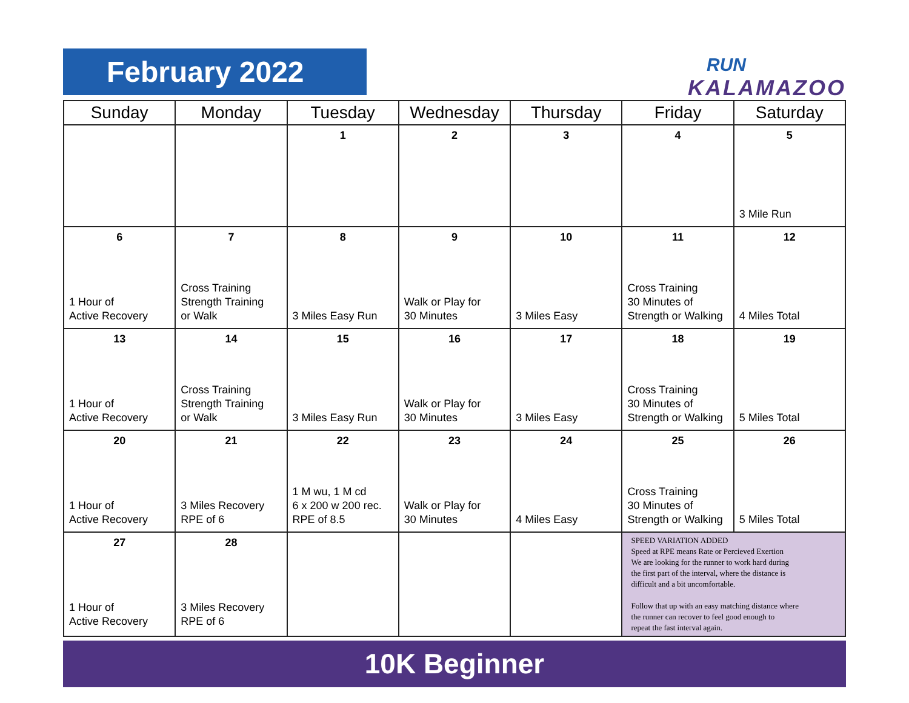February 2022
RUN
KALAMAZOO
| Sunday | Monday | Tuesday | Wednesday | Thursday | Friday | Saturday |
| --- | --- | --- | --- | --- | --- | --- |
| | | 1 | 2 | 3 | 4 | 5 3 Mile Run |
| 6 1 Hour of Active Recovery | 7 Cross Training Strength Training or Walk | 8 3 Miles Easy Run | 9 Walk or Play for 30 Minutes | 10 3 Miles Easy | 11 Cross Training 30 Minutes of Strength or Walking | 12 4 Miles Total |
| 13 1 Hour of Active Recovery | 14 Cross Training Strength Training or Walk | 15 3 Miles Easy Run | 16 Walk or Play for 30 Minutes | 17 3 Miles Easy | 18 Cross Training 30 Minutes of Strength or Walking | 19 5 Miles Total |
| 20 1 Hour of Active Recovery | 21 3 Miles Recovery RPE of 6 | 22 1 M wu, 1 M cd 6 x 200 w 200 rec. RPE of 8.5 | 23 Walk or Play for 30 Minutes | 24 4 Miles Easy | 25 Cross Training 30 Minutes of Strength or Walking | 26 5 Miles Total |
| 27 1 Hour of Active Recovery | 28 3 Miles Recovery RPE of 6 | | | | SPEED VARIATION ADDED Speed at RPE means Rate or Percieved Exertion We are looking for the runner to work hard during the first part of the interval, where the distance is difficult and a bit uncomfortable. Follow that up with an easy matching distance where the runner can recover to feel good enough to repeat the fast interval again. | |
10K Beginner